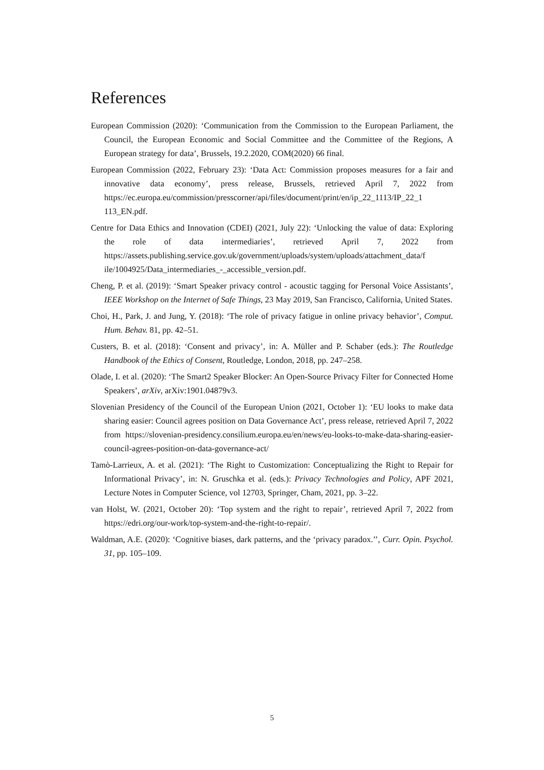References
European Commission (2020): ‘Communication from the Commission to the European Parliament, the Council, the European Economic and Social Committee and the Committee of the Regions, A European strategy for data’, Brussels, 19.2.2020, COM(2020) 66 final.
European Commission (2022, February 23): ‘Data Act: Commission proposes measures for a fair and innovative data economy’, press release, Brussels, retrieved April 7, 2022 from https://ec.europa.eu/commission/presscorner/api/files/document/print/en/ip_22_1113/IP_22_1 113_EN.pdf.
Centre for Data Ethics and Innovation (CDEI) (2021, July 22): ‘Unlocking the value of data: Exploring the role of data intermediaries’, retrieved April 7, 2022 from https://assets.publishing.service.gov.uk/government/uploads/system/uploads/attachment_data/f ile/1004925/Data_intermediaries_-_accessible_version.pdf.
Cheng, P. et al. (2019): ‘Smart Speaker privacy control - acoustic tagging for Personal Voice Assistants’, IEEE Workshop on the Internet of Safe Things, 23 May 2019, San Francisco, California, United States.
Choi, H., Park, J. and Jung, Y. (2018): ‘The role of privacy fatigue in online privacy behavior’, Comput. Hum. Behav. 81, pp. 42–51.
Custers, B. et al. (2018): ‘Consent and privacy’, in: A. Müller and P. Schaber (eds.): The Routledge Handbook of the Ethics of Consent, Routledge, London, 2018, pp. 247–258.
Olade, I. et al. (2020): ‘The Smart2 Speaker Blocker: An Open-Source Privacy Filter for Connected Home Speakers’, arXiv, arXiv:1901.04879v3.
Slovenian Presidency of the Council of the European Union (2021, October 1): ‘EU looks to make data sharing easier: Council agrees position on Data Governance Act’, press release, retrieved April 7, 2022 from https://slovenian-presidency.consilium.europa.eu/en/news/eu-looks-to-make-data-sharing-easier-council-agrees-position-on-data-governance-act/
Tamò-Larrieux, A. et al. (2021): ‘The Right to Customization: Conceptualizing the Right to Repair for Informational Privacy’, in: N. Gruschka et al. (eds.): Privacy Technologies and Policy, APF 2021, Lecture Notes in Computer Science, vol 12703, Springer, Cham, 2021, pp. 3–22.
van Holst, W. (2021, October 20): ‘Top system and the right to repair’, retrieved April 7, 2022 from https://edri.org/our-work/top-system-and-the-right-to-repair/.
Waldman, A.E. (2020): ‘Cognitive biases, dark patterns, and the ‘privacy paradox.’’, Curr. Opin. Psychol. 31, pp. 105–109.
5